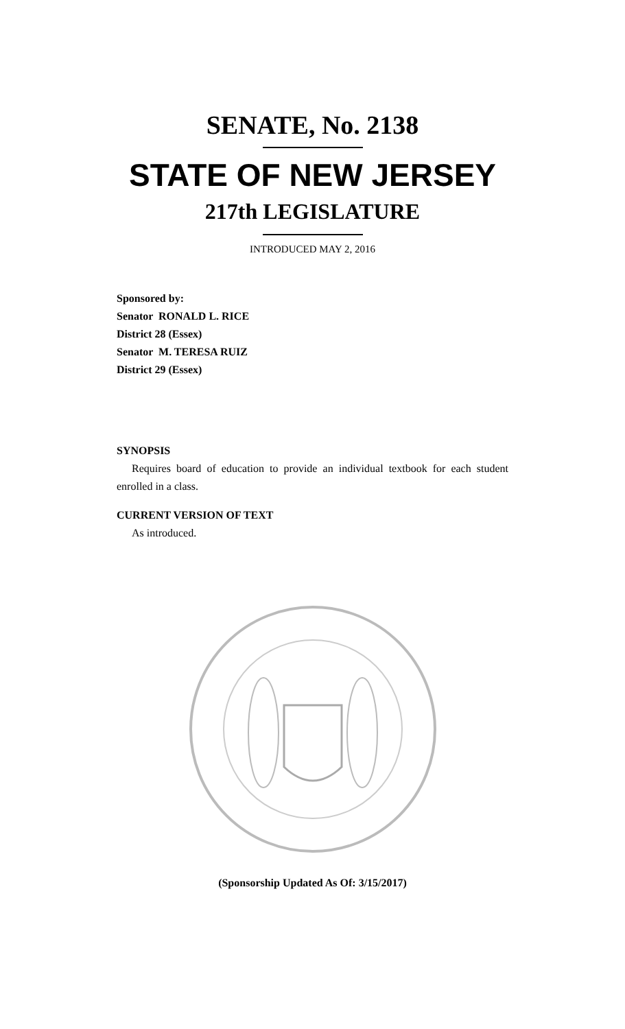SENATE, No. 2138
STATE OF NEW JERSEY
217th LEGISLATURE
INTRODUCED MAY 2, 2016
Sponsored by:
Senator RONALD L. RICE
District 28 (Essex)
Senator M. TERESA RUIZ
District 29 (Essex)
SYNOPSIS
Requires board of education to provide an individual textbook for each student enrolled in a class.
CURRENT VERSION OF TEXT
As introduced.
(Sponsorship Updated As Of: 3/15/2017)